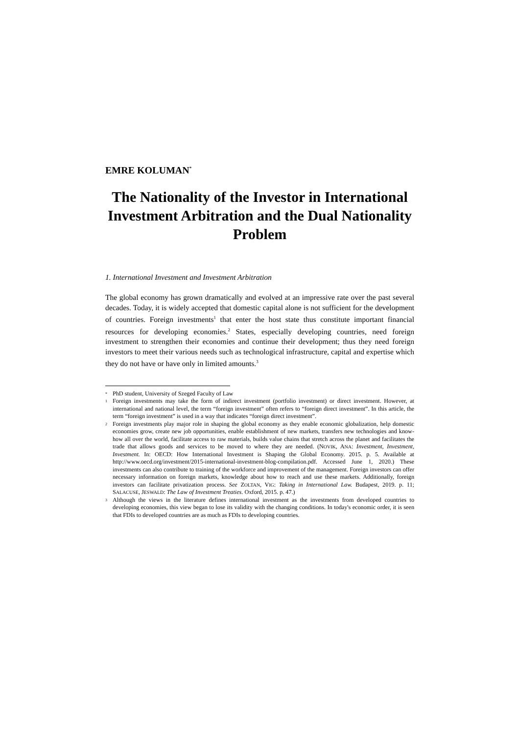EMRE KOLUMAN<sup>*</sup>
The Nationality of the Investor in International Investment Arbitration and the Dual Nationality Problem
1. International Investment and Investment Arbitration
The global economy has grown dramatically and evolved at an impressive rate over the past several decades. Today, it is widely accepted that domestic capital alone is not sufficient for the development of countries. Foreign investments<sup>1</sup> that enter the host state thus constitute important financial resources for developing economies.<sup>2</sup> States, especially developing countries, need foreign investment to strengthen their economies and continue their development; thus they need foreign investors to meet their various needs such as technological infrastructure, capital and expertise which they do not have or have only in limited amounts.<sup>3</sup>
<sup>*</sup> PhD student, University of Szeged Faculty of Law
<sup>1</sup> Foreign investments may take the form of indirect investment (portfolio investment) or direct investment. However, at international and national level, the term “foreign investment” often refers to “foreign direct investment”. In this article, the term “foreign investment” is used in a way that indicates “foreign direct investment”.
<sup>2</sup> Foreign investments play major role in shaping the global economy as they enable economic globalization, help domestic economies grow, create new job opportunities, enable establishment of new markets, transfers new technologies and know-how all over the world, facilitate access to raw materials, builds value chains that stretch across the planet and facilitates the trade that allows goods and services to be moved to where they are needed. (NOVIK, ANA: Investment, Investment, Investment. In: OECD: How International Investment is Shaping the Global Economy. 2015. p. 5. Available at http://www.oecd.org/investment/2015-international-investment-blog-compilation.pdf. Accessed June 1, 2020.) These investments can also contribute to training of the workforce and improvement of the management. Foreign investors can offer necessary information on foreign markets, knowledge about how to reach and use these markets. Additionally, foreign investors can facilitate privatization process. See ZOLTAN, VIG: Taking in International Law. Budapest, 2019. p. 11; SALACUSE, JESWALD: The Law of Investment Treaties. Oxford, 2015. p. 47.)
<sup>3</sup> Although the views in the literature defines international investment as the investments from developed countries to developing economies, this view began to lose its validity with the changing conditions. In today's economic order, it is seen that FDIs to developed countries are as much as FDIs to developing countries.